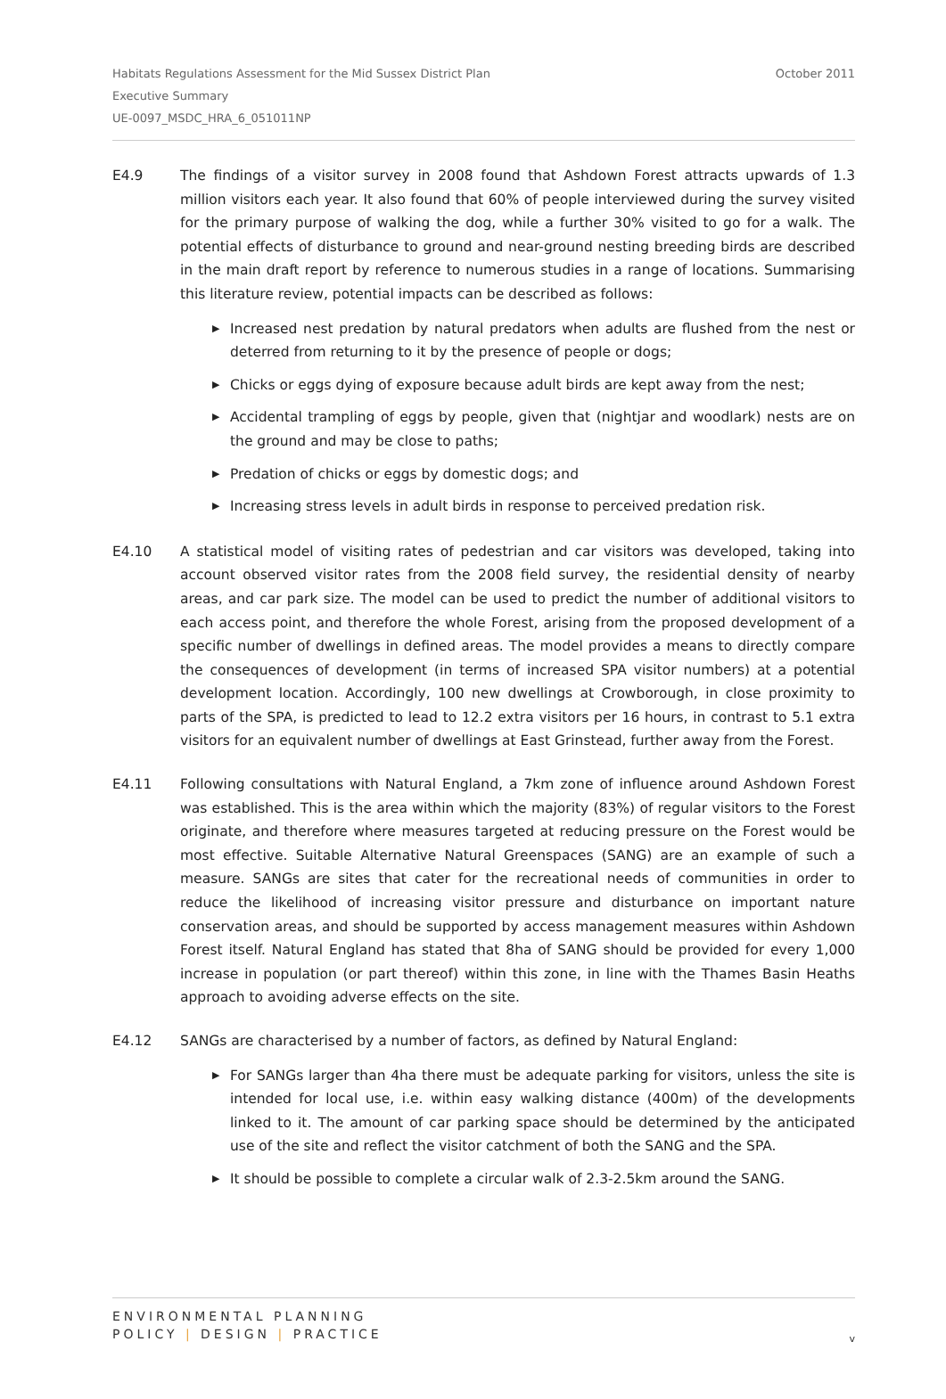October 2011 Habitats Regulations Assessment for the Mid Sussex District Plan
Executive Summary
UE-0097_MSDC_HRA_6_051011NP
E4.9 The findings of a visitor survey in 2008 found that Ashdown Forest attracts upwards of 1.3 million visitors each year. It also found that 60% of people interviewed during the survey visited for the primary purpose of walking the dog, while a further 30% visited to go for a walk. The potential effects of disturbance to ground and near-ground nesting breeding birds are described in the main draft report by reference to numerous studies in a range of locations. Summarising this literature review, potential impacts can be described as follows:
▶ Increased nest predation by natural predators when adults are flushed from the nest or deterred from returning to it by the presence of people or dogs;
▶ Chicks or eggs dying of exposure because adult birds are kept away from the nest;
▶ Accidental trampling of eggs by people, given that (nightjar and woodlark) nests are on the ground and may be close to paths;
▶ Predation of chicks or eggs by domestic dogs; and
▶ Increasing stress levels in adult birds in response to perceived predation risk.
E4.10 A statistical model of visiting rates of pedestrian and car visitors was developed, taking into account observed visitor rates from the 2008 field survey, the residential density of nearby areas, and car park size. The model can be used to predict the number of additional visitors to each access point, and therefore the whole Forest, arising from the proposed development of a specific number of dwellings in defined areas. The model provides a means to directly compare the consequences of development (in terms of increased SPA visitor numbers) at a potential development location. Accordingly, 100 new dwellings at Crowborough, in close proximity to parts of the SPA, is predicted to lead to 12.2 extra visitors per 16 hours, in contrast to 5.1 extra visitors for an equivalent number of dwellings at East Grinstead, further away from the Forest.
E4.11 Following consultations with Natural England, a 7km zone of influence around Ashdown Forest was established. This is the area within which the majority (83%) of regular visitors to the Forest originate, and therefore where measures targeted at reducing pressure on the Forest would be most effective. Suitable Alternative Natural Greenspaces (SANG) are an example of such a measure. SANGs are sites that cater for the recreational needs of communities in order to reduce the likelihood of increasing visitor pressure and disturbance on important nature conservation areas, and should be supported by access management measures within Ashdown Forest itself. Natural England has stated that 8ha of SANG should be provided for every 1,000 increase in population (or part thereof) within this zone, in line with the Thames Basin Heaths approach to avoiding adverse effects on the site.
E4.12 SANGs are characterised by a number of factors, as defined by Natural England:
▶ For SANGs larger than 4ha there must be adequate parking for visitors, unless the site is intended for local use, i.e. within easy walking distance (400m) of the developments linked to it. The amount of car parking space should be determined by the anticipated use of the site and reflect the visitor catchment of both the SANG and the SPA.
▶ It should be possible to complete a circular walk of 2.3-2.5km around the SANG.
ENVIRONMENTAL PLANNING
POLICY | DESIGN | PRACTICE
v